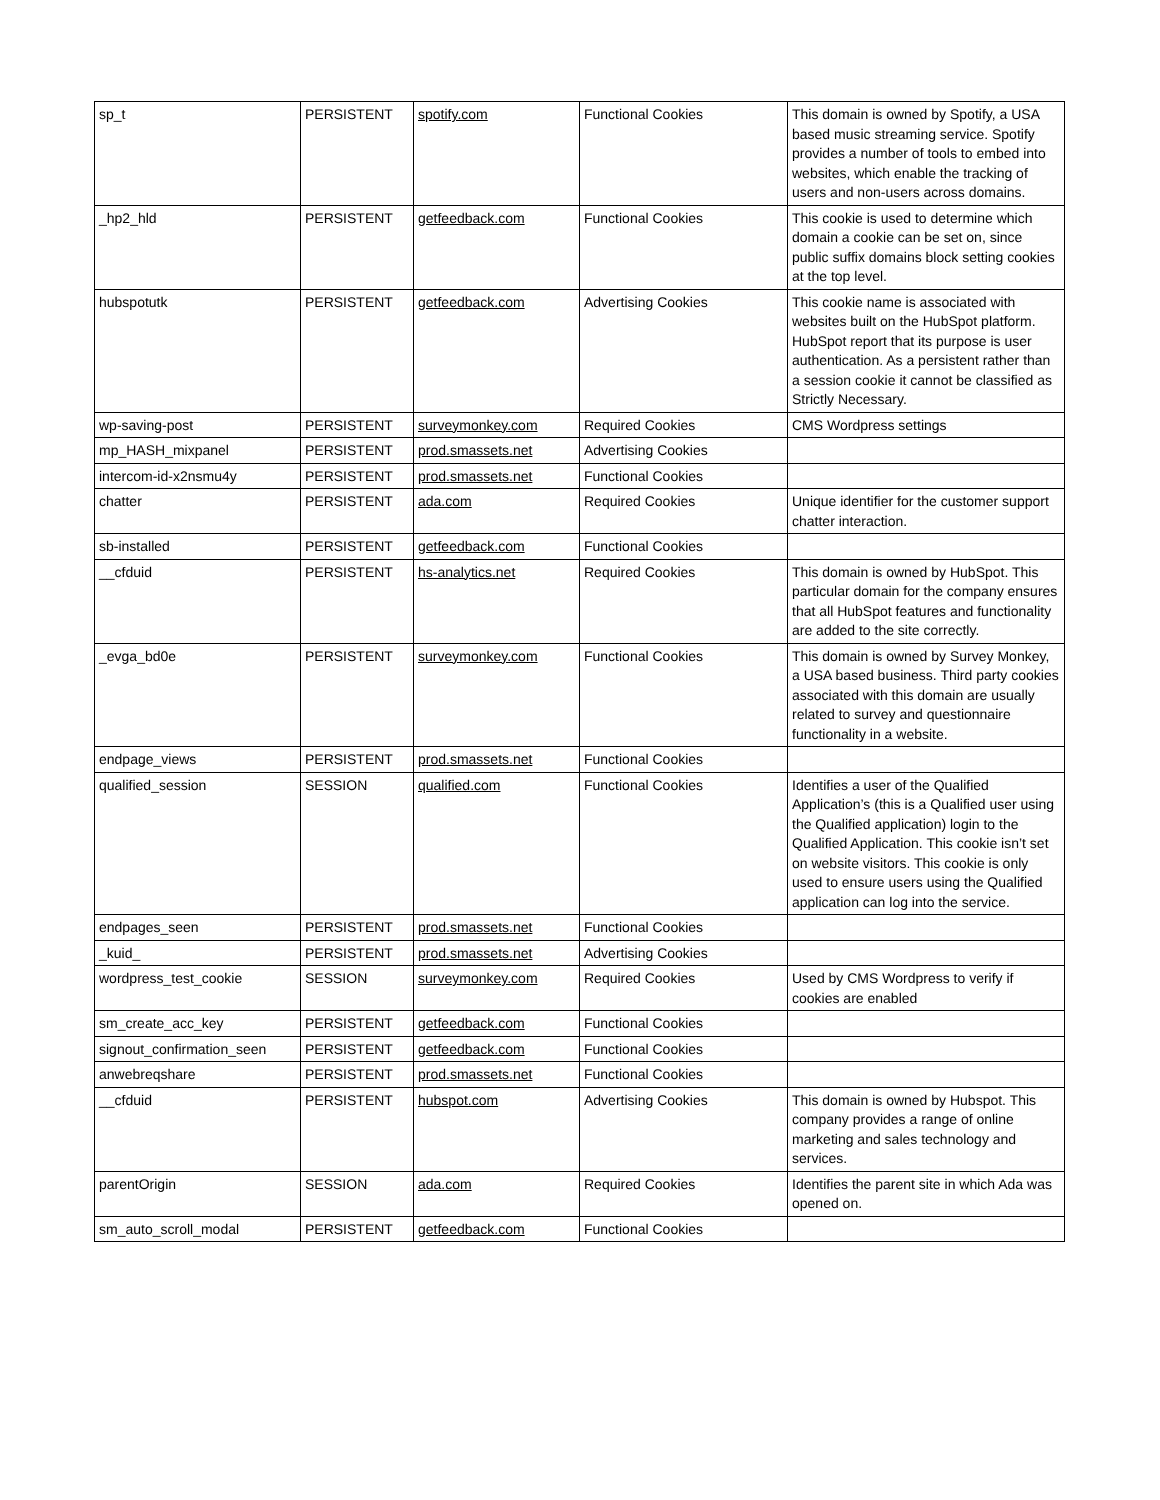| sp_t | PERSISTENT | spotify.com | Functional Cookies | This domain is owned by Spotify, a USA based music streaming service. Spotify provides a number of tools to embed into websites, which enable the tracking of users and non-users across domains. |
| _hp2_hld | PERSISTENT | getfeedback.com | Functional Cookies | This cookie is used to determine which domain a cookie can be set on, since public suffix domains block setting cookies at the top level. |
| hubspotutk | PERSISTENT | getfeedback.com | Advertising Cookies | This cookie name is associated with websites built on the HubSpot platform. HubSpot report that its purpose is user authentication. As a persistent rather than a session cookie it cannot be classified as Strictly Necessary. |
| wp-saving-post | PERSISTENT | surveymonkey.com | Required Cookies | CMS Wordpress settings |
| mp_HASH_mixpanel | PERSISTENT | prod.smassets.net | Advertising Cookies | |
| intercom-id-x2nsmu4y | PERSISTENT | prod.smassets.net | Functional Cookies | |
| chatter | PERSISTENT | ada.com | Required Cookies | Unique identifier for the customer support chatter interaction. |
| sb-installed | PERSISTENT | getfeedback.com | Functional Cookies | |
| __cfduid | PERSISTENT | hs-analytics.net | Required Cookies | This domain is owned by HubSpot. This particular domain for the company ensures that all HubSpot features and functionality are added to the site correctly. |
| _evga_bd0e | PERSISTENT | surveymonkey.com | Functional Cookies | This domain is owned by Survey Monkey, a USA based business. Third party cookies associated with this domain are usually related to survey and questionnaire functionality in a website. |
| endpage_views | PERSISTENT | prod.smassets.net | Functional Cookies | |
| qualified_session | SESSION | qualified.com | Functional Cookies | Identifies a user of the Qualified Application’s (this is a Qualified user using the Qualified application) login to the Qualified Application. This cookie isn’t set on website visitors. This cookie is only used to ensure users using the Qualified application can log into the service. |
| endpages_seen | PERSISTENT | prod.smassets.net | Functional Cookies | |
| _kuid_ | PERSISTENT | prod.smassets.net | Advertising Cookies | |
| wordpress_test_cookie | SESSION | surveymonkey.com | Required Cookies | Used by CMS Wordpress to verify if cookies are enabled |
| sm_create_acc_key | PERSISTENT | getfeedback.com | Functional Cookies | |
| signout_confirmation_seen | PERSISTENT | getfeedback.com | Functional Cookies | |
| anwebreqshare | PERSISTENT | prod.smassets.net | Functional Cookies | |
| __cfduid | PERSISTENT | hubspot.com | Advertising Cookies | This domain is owned by Hubspot. This company provides a range of online marketing and sales technology and services. |
| parentOrigin | SESSION | ada.com | Required Cookies | Identifies the parent site in which Ada was opened on. |
| sm_auto_scroll_modal | PERSISTENT | getfeedback.com | Functional Cookies | |